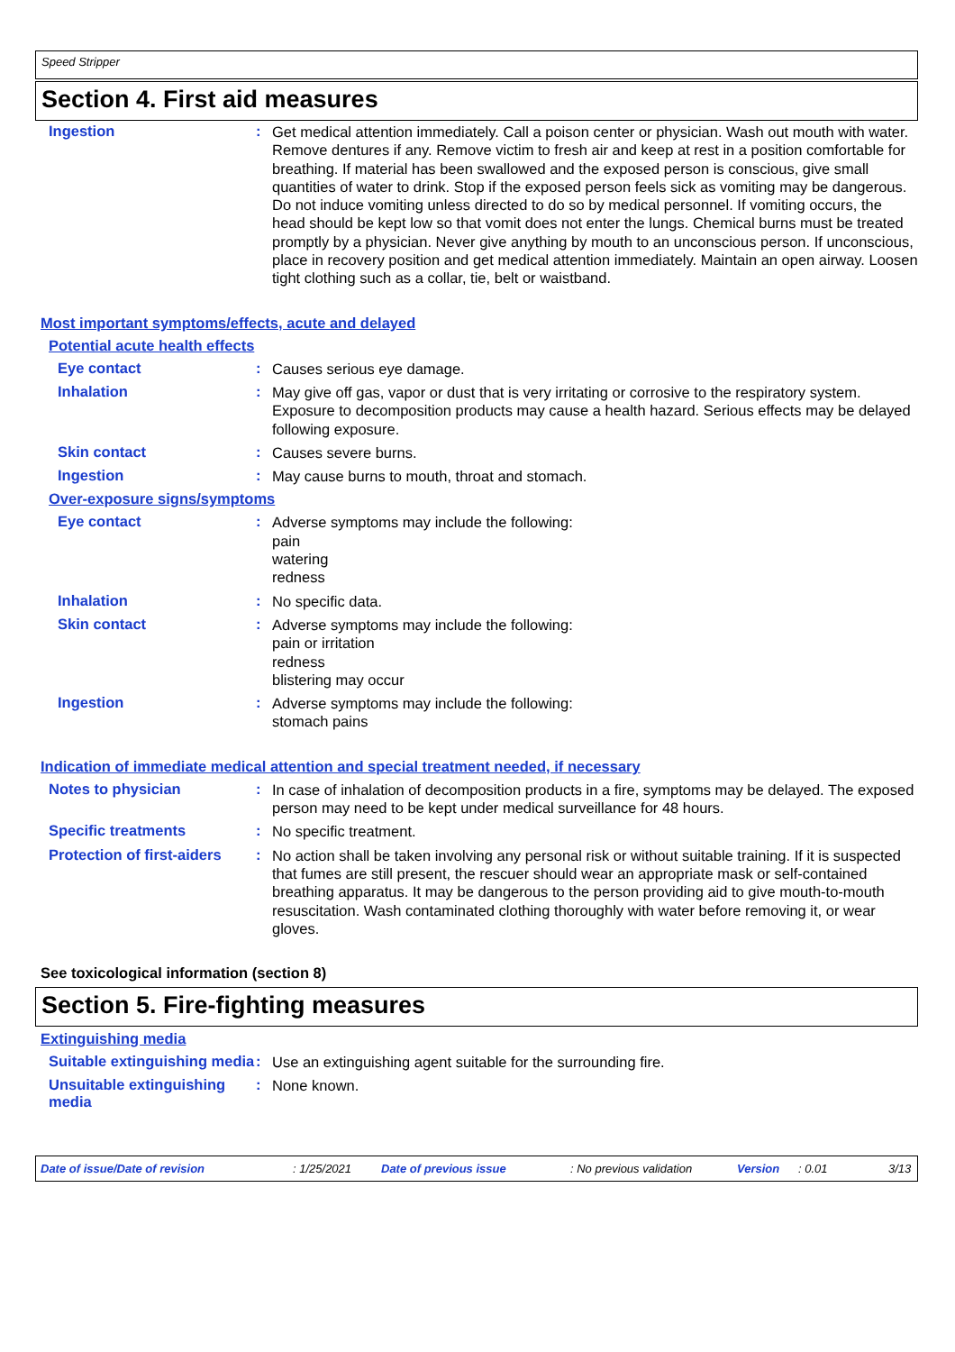Speed Stripper
Section 4. First aid measures
Ingestion :
Get medical attention immediately. Call a poison center or physician. Wash out mouth with water. Remove dentures if any. Remove victim to fresh air and keep at rest in a position comfortable for breathing. If material has been swallowed and the exposed person is conscious, give small quantities of water to drink. Stop if the exposed person feels sick as vomiting may be dangerous. Do not induce vomiting unless directed to do so by medical personnel. If vomiting occurs, the head should be kept low so that vomit does not enter the lungs. Chemical burns must be treated promptly by a physician. Never give anything by mouth to an unconscious person. If unconscious, place in recovery position and get medical attention immediately. Maintain an open airway. Loosen tight clothing such as a collar, tie, belt or waistband.
Most important symptoms/effects, acute and delayed
Potential acute health effects
Eye contact :
Causes serious eye damage.
Inhalation :
May give off gas, vapor or dust that is very irritating or corrosive to the respiratory system. Exposure to decomposition products may cause a health hazard. Serious effects may be delayed following exposure.
Skin contact :
Causes severe burns.
Ingestion :
May cause burns to mouth, throat and stomach.
Over-exposure signs/symptoms
Eye contact :
Adverse symptoms may include the following:
pain
watering
redness
Inhalation :
No specific data.
Skin contact :
Adverse symptoms may include the following:
pain or irritation
redness
blistering may occur
Ingestion :
Adverse symptoms may include the following:
stomach pains
Indication of immediate medical attention and special treatment needed, if necessary
Notes to physician :
In case of inhalation of decomposition products in a fire, symptoms may be delayed. The exposed person may need to be kept under medical surveillance for 48 hours.
Specific treatments :
No specific treatment.
Protection of first-aiders
:
No action shall be taken involving any personal risk or without suitable training. If it is suspected that fumes are still present, the rescuer should wear an appropriate mask or self-contained breathing apparatus. It may be dangerous to the person providing aid to give mouth-to-mouth resuscitation. Wash contaminated clothing thoroughly with water before removing it, or wear gloves.
See toxicological information (section 8)
Section 5. Fire-fighting measures
Extinguishing media
Suitable extinguishing media
:
Use an extinguishing agent suitable for the surrounding fire.
Unsuitable extinguishing media
:
None known.
Date of issue/Date of revision: 1/25/2021 Date of previous issue: No previous validation Version: 0.01 3/13